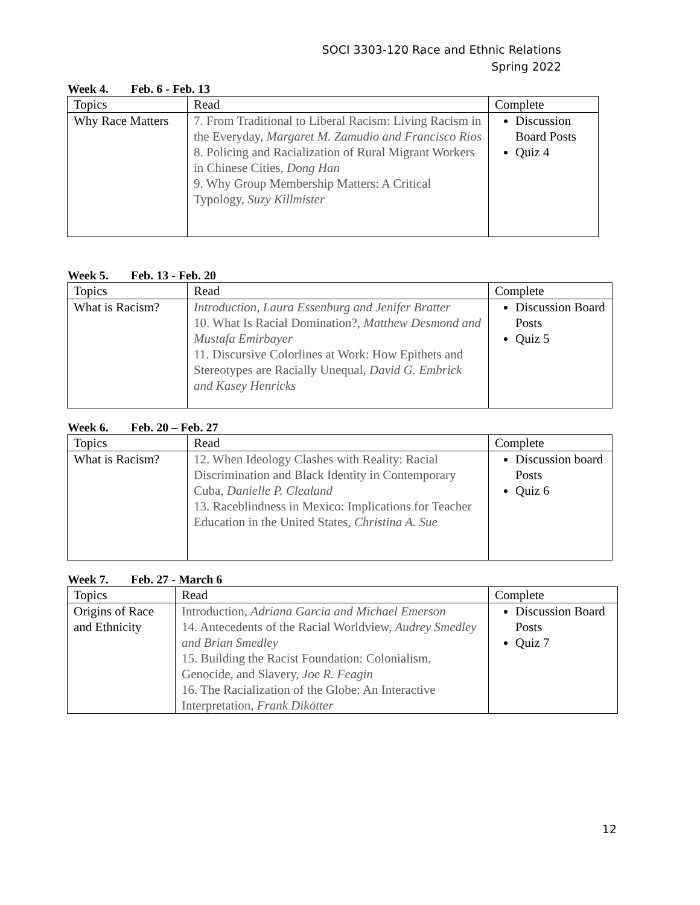SOCI 3303-120 Race and Ethnic Relations
Spring 2022
Week 4. Feb. 6 - Feb. 13
| Topics | Read | Complete |
| Why Race Matters | 7. From Traditional to Liberal Racism: Living Racism in the Everyday, Margaret M. Zamudio and Francisco Rios 8. Policing and Racialization of Rural Migrant Workers in Chinese Cities, Dong Han 9. Why Group Membership Matters: A Critical Typology, Suzy Killmister | Discussion Board Posts Quiz 4 |
Week 5. Feb. 13 - Feb. 20
| Topics | Read | Complete |
| What is Racism? | Introduction, Laura Essenburg and Jenifer Bratter 10. What Is Racial Domination?, Matthew Desmond and Mustafa Emirbayer 11. Discursive Colorlines at Work: How Epithets and Stereotypes are Racially Unequal, David G. Embrick and Kasey Henricks | Discussion Board Posts Quiz 5 |
Week 6. Feb. 20 – Feb. 27
| Topics | Read | Complete |
| What is Racism? | 12. When Ideology Clashes with Reality: Racial Discrimination and Black Identity in Contemporary Cuba, Danielle P. Clealand 13. Raceblindness in Mexico: Implications for Teacher Education in the United States, Christina A. Sue | Discussion board Posts Quiz 6 |
Week 7. Feb. 27 - March 6
| Topics | Read | Complete |
| Origins of Race and Ethnicity | Introduction, Adriana Garcia and Michael Emerson 14. Antecedents of the Racial Worldview, Audrey Smedley and Brian Smedley 15. Building the Racist Foundation: Colonialism, Genocide, and Slavery, Joe R. Feagin 16. The Racialization of the Globe: An Interactive Interpretation, Frank Dikötter | Discussion Board Posts Quiz 7 |
12